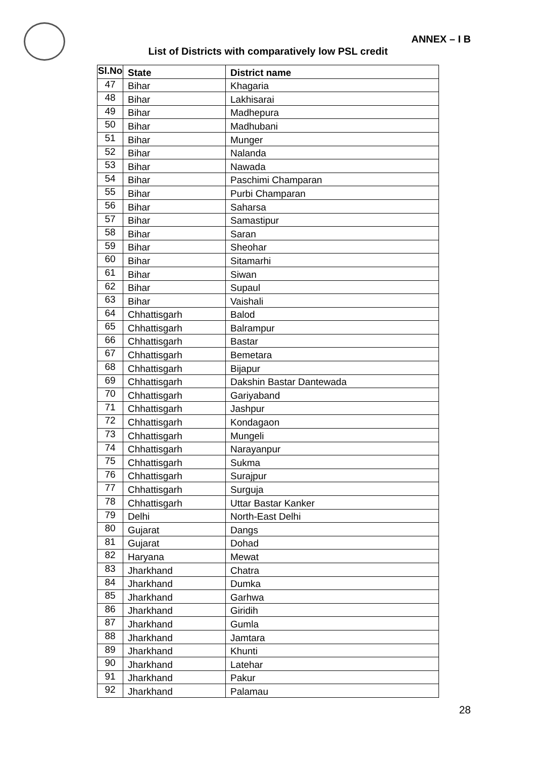ANNEX – I B
List of Districts with comparatively low PSL credit
| Sl.No | State | District name |
| --- | --- | --- |
| 47 | Bihar | Khagaria |
| 48 | Bihar | Lakhisarai |
| 49 | Bihar | Madhepura |
| 50 | Bihar | Madhubani |
| 51 | Bihar | Munger |
| 52 | Bihar | Nalanda |
| 53 | Bihar | Nawada |
| 54 | Bihar | Paschimi Champaran |
| 55 | Bihar | Purbi Champaran |
| 56 | Bihar | Saharsa |
| 57 | Bihar | Samastipur |
| 58 | Bihar | Saran |
| 59 | Bihar | Sheohar |
| 60 | Bihar | Sitamarhi |
| 61 | Bihar | Siwan |
| 62 | Bihar | Supaul |
| 63 | Bihar | Vaishali |
| 64 | Chhattisgarh | Balod |
| 65 | Chhattisgarh | Balrampur |
| 66 | Chhattisgarh | Bastar |
| 67 | Chhattisgarh | Bemetara |
| 68 | Chhattisgarh | Bijapur |
| 69 | Chhattisgarh | Dakshin Bastar Dantewada |
| 70 | Chhattisgarh | Gariyaband |
| 71 | Chhattisgarh | Jashpur |
| 72 | Chhattisgarh | Kondagaon |
| 73 | Chhattisgarh | Mungeli |
| 74 | Chhattisgarh | Narayanpur |
| 75 | Chhattisgarh | Sukma |
| 76 | Chhattisgarh | Surajpur |
| 77 | Chhattisgarh | Surguja |
| 78 | Chhattisgarh | Uttar Bastar Kanker |
| 79 | Delhi | North-East Delhi |
| 80 | Gujarat | Dangs |
| 81 | Gujarat | Dohad |
| 82 | Haryana | Mewat |
| 83 | Jharkhand | Chatra |
| 84 | Jharkhand | Dumka |
| 85 | Jharkhand | Garhwa |
| 86 | Jharkhand | Giridih |
| 87 | Jharkhand | Gumla |
| 88 | Jharkhand | Jamtara |
| 89 | Jharkhand | Khunti |
| 90 | Jharkhand | Latehar |
| 91 | Jharkhand | Pakur |
| 92 | Jharkhand | Palamau |
28